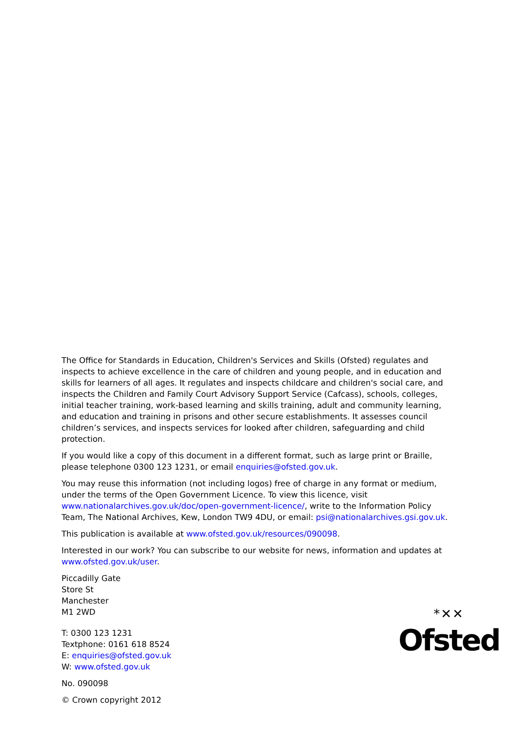The Office for Standards in Education, Children's Services and Skills (Ofsted) regulates and inspects to achieve excellence in the care of children and young people, and in education and skills for learners of all ages. It regulates and inspects childcare and children's social care, and inspects the Children and Family Court Advisory Support Service (Cafcass), schools, colleges, initial teacher training, work-based learning and skills training, adult and community learning, and education and training in prisons and other secure establishments. It assesses council children’s services, and inspects services for looked after children, safeguarding and child protection.
If you would like a copy of this document in a different format, such as large print or Braille, please telephone 0300 123 1231, or email enquiries@ofsted.gov.uk.
You may reuse this information (not including logos) free of charge in any format or medium, under the terms of the Open Government Licence. To view this licence, visit www.nationalarchives.gov.uk/doc/open-government-licence/, write to the Information Policy Team, The National Archives, Kew, London TW9 4DU, or email: psi@nationalarchives.gsi.gov.uk.
This publication is available at www.ofsted.gov.uk/resources/090098.
Interested in our work? You can subscribe to our website for news, information and updates at www.ofsted.gov.uk/user.
Piccadilly Gate
Store St
Manchester
M1 2WD
T: 0300 123 1231
Textphone: 0161 618 8524
E: enquiries@ofsted.gov.uk
W: www.ofsted.gov.uk
No. 090098
© Crown copyright 2012
*✕✕
Ofsted